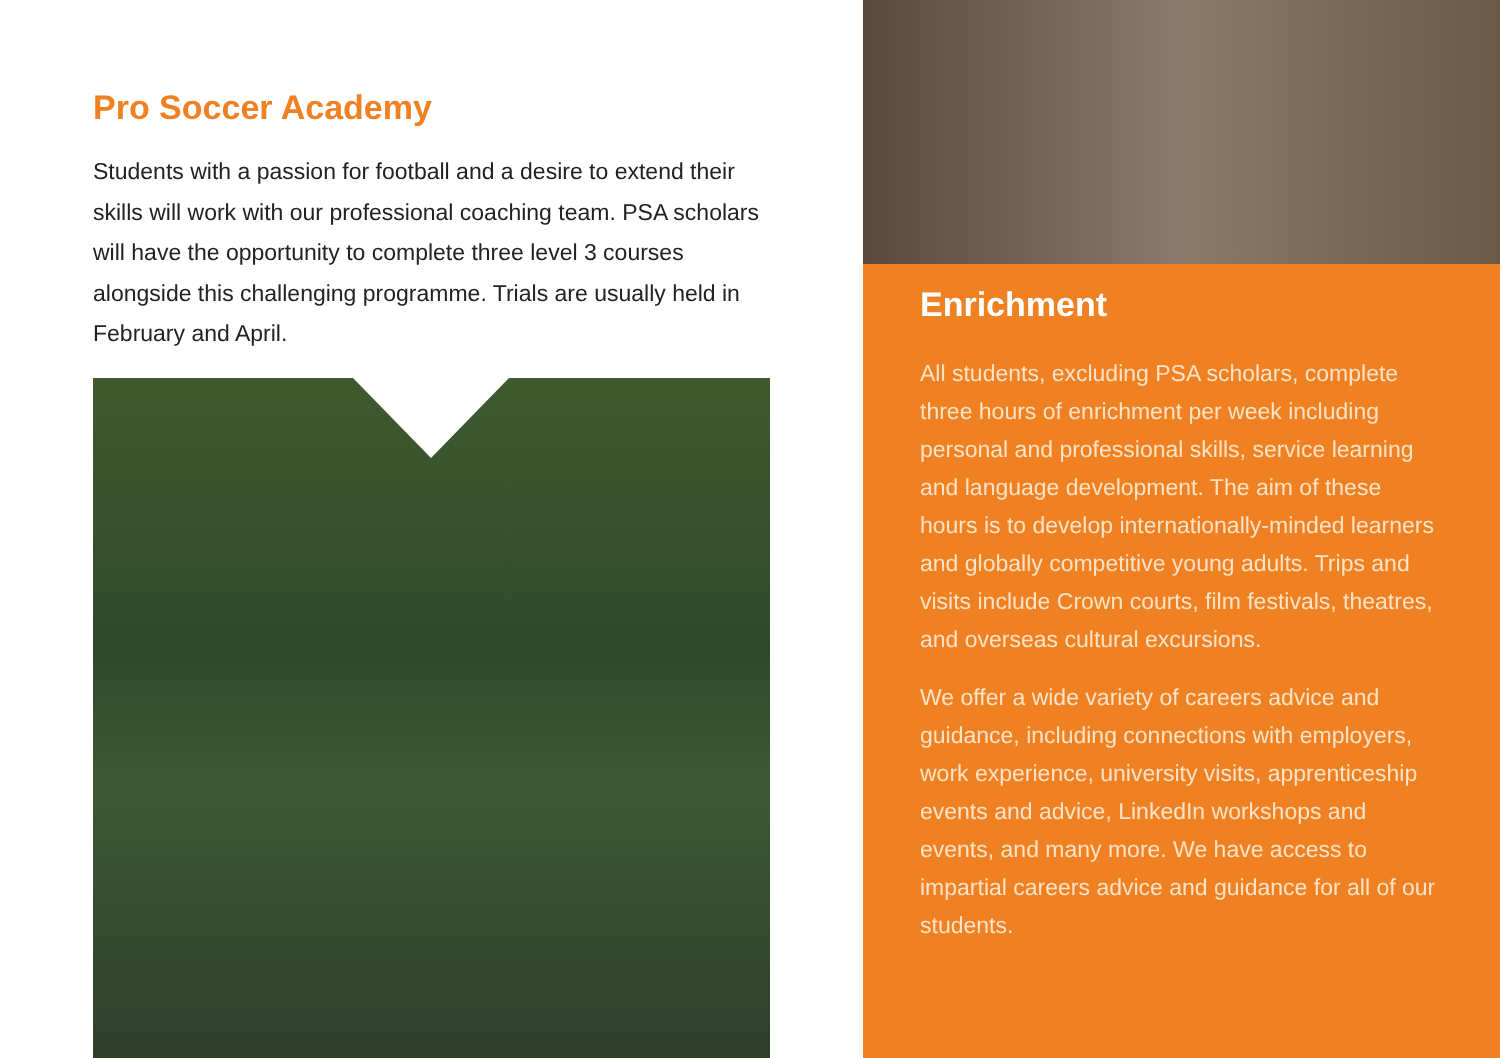Pro Soccer Academy
Students with a passion for football and a desire to extend their skills will work with our professional coaching team. PSA scholars will have the opportunity to complete three level 3 courses alongside this challenging programme. Trials are usually held in February and April.
Enrichment
All students, excluding PSA scholars, complete three hours of enrichment per week including personal and professional skills, service learning and language development. The aim of these hours is to develop internationally-minded learners and globally competitive young adults. Trips and visits include Crown courts, film festivals, theatres, and overseas cultural excursions.
We offer a wide variety of careers advice and guidance, including connections with employers, work experience, university visits, apprenticeship events and advice, LinkedIn workshops and events, and many more. We have access to impartial careers advice and guidance for all of our students.